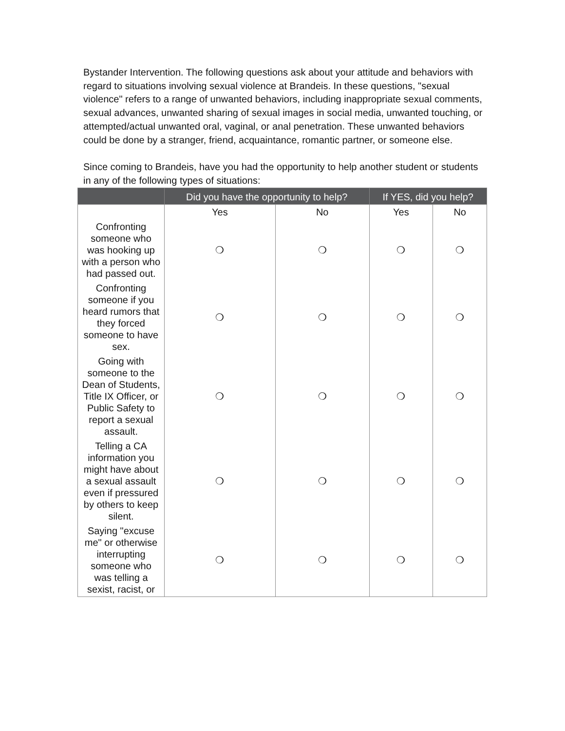Bystander Intervention. The following questions ask about your attitude and behaviors with regard to situations involving sexual violence at Brandeis. In these questions, "sexual violence" refers to a range of unwanted behaviors, including inappropriate sexual comments, sexual advances, unwanted sharing of sexual images in social media, unwanted touching, or attempted/actual unwanted oral, vaginal, or anal penetration. These unwanted behaviors could be done by a stranger, friend, acquaintance, romantic partner, or someone else.
Since coming to Brandeis, have you had the opportunity to help another student or students in any of the following types of situations:
| | Did you have the opportunity to help? | | If YES, did you help? | |
| --- | --- | --- | --- | --- |
| | Yes | No | Yes | No |
| Confronting someone who was hooking up with a person who had passed out. | ❍ | ❍ | ❍ | ❍ |
| Confronting someone if you heard rumors that they forced someone to have sex. | ❍ | ❍ | ❍ | ❍ |
| Going with someone to the Dean of Students, Title IX Officer, or Public Safety to report a sexual assault. | ❍ | ❍ | ❍ | ❍ |
| Telling a CA information you might have about a sexual assault even if pressured by others to keep silent. | ❍ | ❍ | ❍ | ❍ |
| Saying "excuse me" or otherwise interrupting someone who was telling a sexist, racist, or | ❍ | ❍ | ❍ | ❍ |